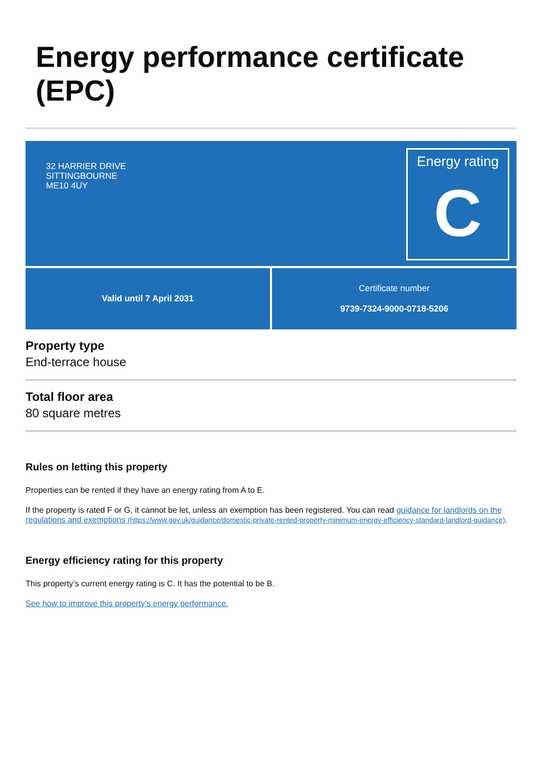Energy performance certificate (EPC)
32 HARRIER DRIVE
SITTINGBOURNE
ME10 4UY
Energy rating
C
Valid until 7 April 2031 Certificate number
9739-7324-9000-0718-5206
Property type
End-terrace house
Total floor area
80 square metres
Rules on letting this property
Properties can be rented if they have an energy rating from A to E.
If the property is rated F or G, it cannot be let, unless an exemption has been registered. You can read guidance for landlords on the regulations and exemptions (https://www.gov.uk/guidance/domestic-private-rented-property-minimum-energy-efficiency-standard-landlord-guidance).
Energy efficiency rating for this property
This property’s current energy rating is C. It has the potential to be B.
See how to improve this property’s energy performance.